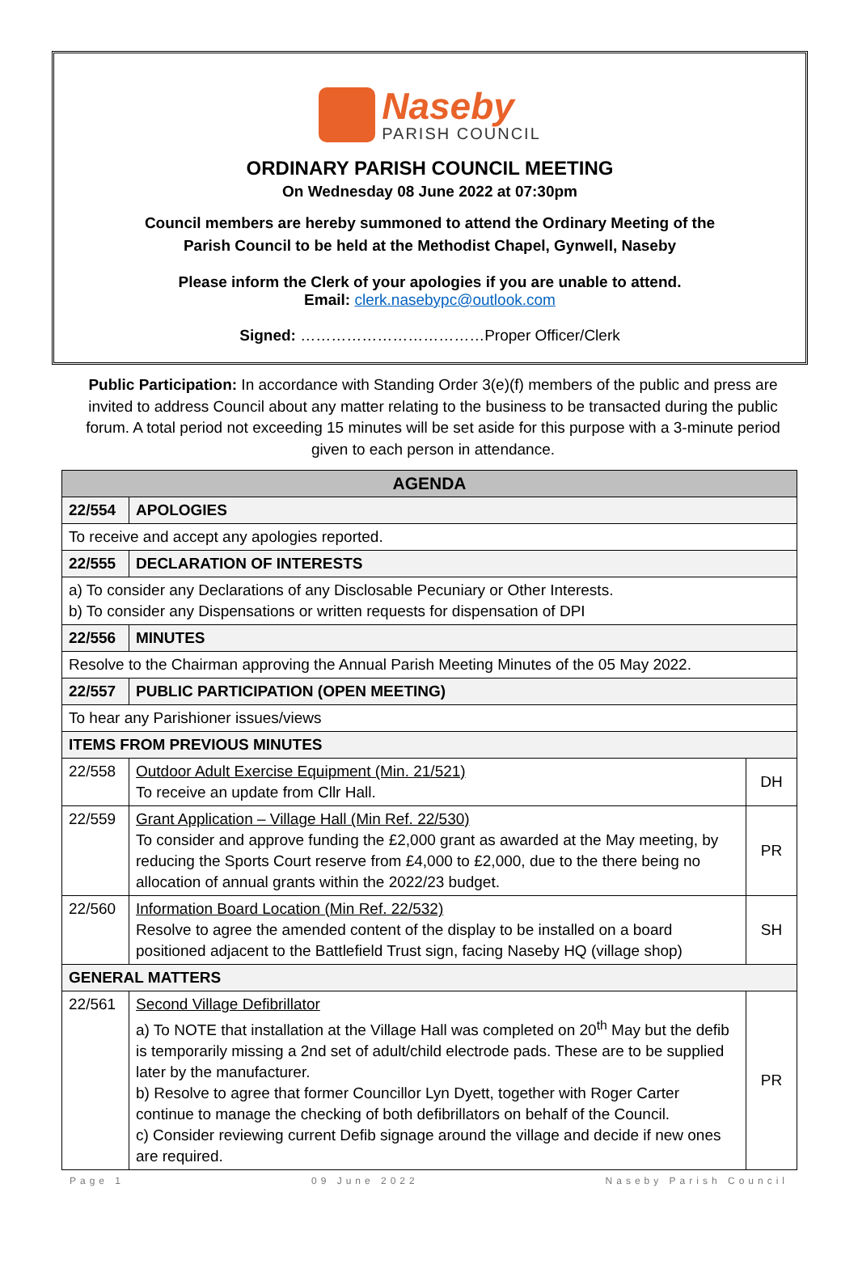Naseby
PARISH COUNCIL
ORDINARY PARISH COUNCIL MEETING
On Wednesday 08 June 2022 at 07:30pm
Council members are hereby summoned to attend the Ordinary Meeting of the
Parish Council to be held at the Methodist Chapel, Gynwell, Naseby
Please inform the Clerk of your apologies if you are unable to attend.
Email: clerk.nasebypc@outlook.com
Signed: ………………………………Proper Officer/Clerk
Public Participation: In accordance with Standing Order 3(e)(f) members of the public and press are invited to address Council about any matter relating to the business to be transacted during the public forum. A total period not exceeding 15 minutes will be set aside for this purpose with a 3-minute period given to each person in attendance.
| AGENDA | | |
| --- | --- | --- |
| 22/554 | APOLOGIES | |
| To receive and accept any apologies reported. | | |
| 22/555 | DECLARATION OF INTERESTS | |
| a) To consider any Declarations of any Disclosable Pecuniary or Other Interests. b) To consider any Dispensations or written requests for dispensation of DPI | | |
| 22/556 | MINUTES | |
| Resolve to the Chairman approving the Annual Parish Meeting Minutes of the 05 May 2022. | | |
| 22/557 | PUBLIC PARTICIPATION (OPEN MEETING) | |
| To hear any Parishioner issues/views | | |
| ITEMS FROM PREVIOUS MINUTES | | |
| 22/558 | Outdoor Adult Exercise Equipment (Min. 21/521) To receive an update from Cllr Hall. | DH |
| 22/559 | Grant Application – Village Hall (Min Ref. 22/530) To consider and approve funding the £2,000 grant as awarded at the May meeting, by reducing the Sports Court reserve from £4,000 to £2,000, due to the there being no allocation of annual grants within the 2022/23 budget. | PR |
| 22/560 | Information Board Location (Min Ref. 22/532) Resolve to agree the amended content of the display to be installed on a board positioned adjacent to the Battlefield Trust sign, facing Naseby HQ (village shop) | SH |
| GENERAL MATTERS | | |
| 22/561 | Second Village Defibrillator a) To NOTE that installation at the Village Hall was completed on 20<sup>th</sup> May but the defib is temporarily missing a 2nd set of adult/child electrode pads. These are to be supplied later by the manufacturer. b) Resolve to agree that former Councillor Lyn Dyett, together with Roger Carter continue to manage the checking of both defibrillators on behalf of the Council. c) Consider reviewing current Defib signage around the village and decide if new ones are required. | PR |
Page 1 09 June 2022 Naseby Parish Council